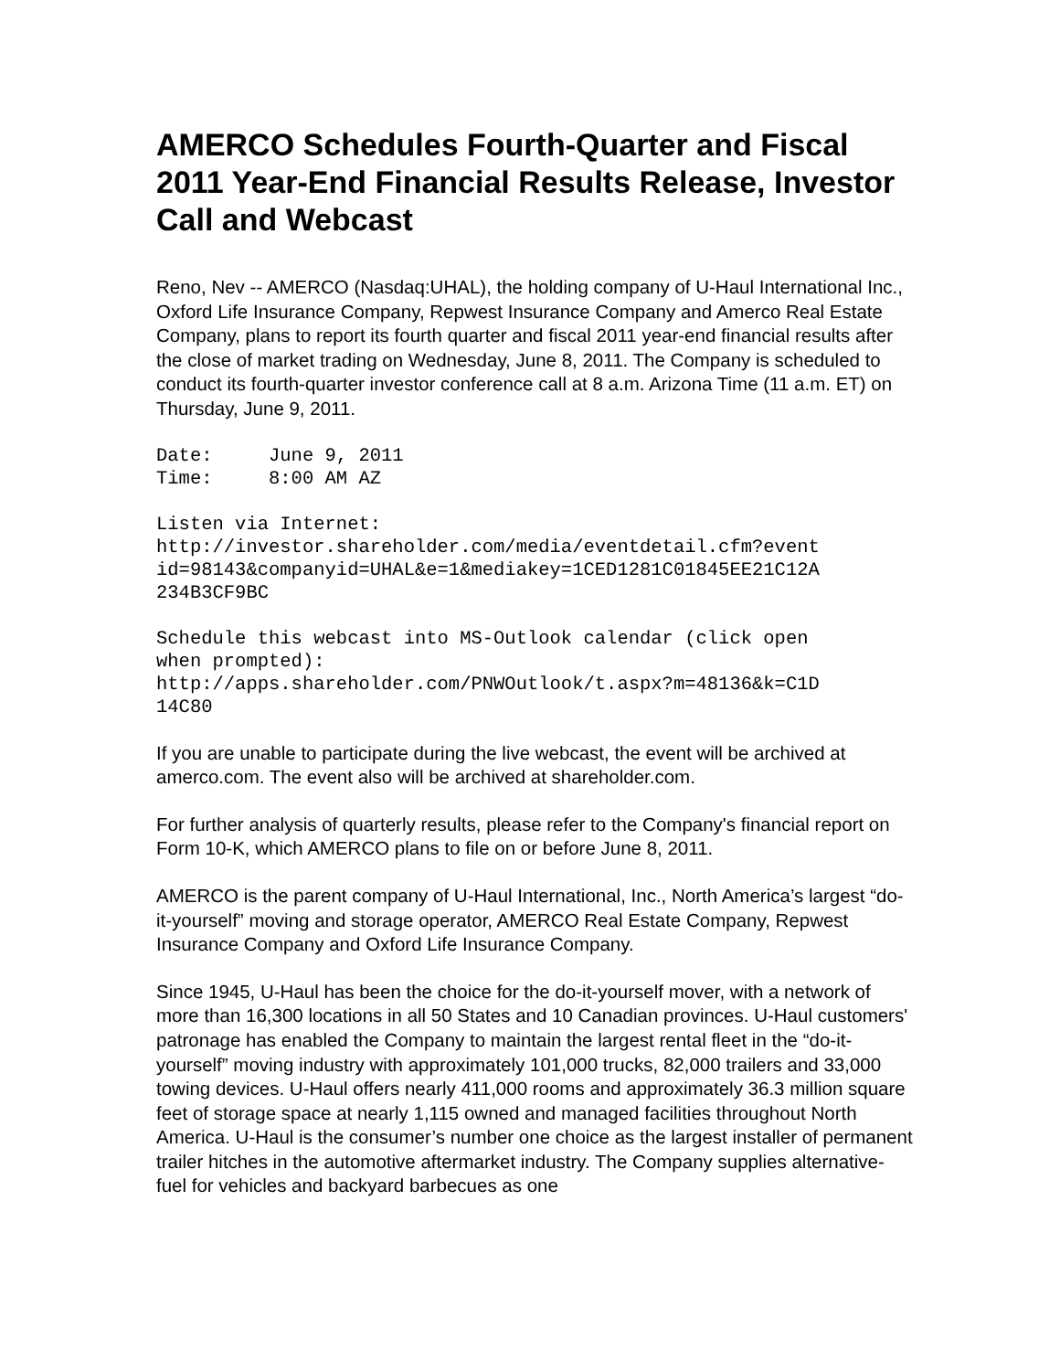AMERCO Schedules Fourth-Quarter and Fiscal 2011 Year-End Financial Results Release, Investor Call and Webcast
Reno, Nev -- AMERCO (Nasdaq:UHAL), the holding company of U-Haul International Inc., Oxford Life Insurance Company, Repwest Insurance Company and Amerco Real Estate Company, plans to report its fourth quarter and fiscal 2011 year-end financial results after the close of market trading on Wednesday, June 8, 2011. The Company is scheduled to conduct its fourth-quarter investor conference call at 8 a.m. Arizona Time (11 a.m. ET) on Thursday, June 9, 2011.
Date:     June 9, 2011
Time:     8:00 AM AZ
Listen via Internet:
http://investor.shareholder.com/media/eventdetail.cfm?event
id=98143&companyid=UHAL&e=1&mediakey=1CED1281C01845EE21C12A
234B3CF9BC
Schedule this webcast into MS-Outlook calendar (click open
when prompted):
http://apps.shareholder.com/PNWOutlook/t.aspx?m=48136&k=C1D
14C80
If you are unable to participate during the live webcast, the event will be archived at amerco.com. The event also will be archived at shareholder.com.
For further analysis of quarterly results, please refer to the Company's financial report on Form 10-K, which AMERCO plans to file on or before June 8, 2011.
AMERCO is the parent company of U-Haul International, Inc., North America’s largest “do-it-yourself” moving and storage operator, AMERCO Real Estate Company, Repwest Insurance Company and Oxford Life Insurance Company.
Since 1945, U-Haul has been the choice for the do-it-yourself mover, with a network of more than 16,300 locations in all 50 States and 10 Canadian provinces. U-Haul customers' patronage has enabled the Company to maintain the largest rental fleet in the “do-it-yourself” moving industry with approximately 101,000 trucks, 82,000 trailers and 33,000 towing devices. U-Haul offers nearly 411,000 rooms and approximately 36.3 million square feet of storage space at nearly 1,115 owned and managed facilities throughout North America. U-Haul is the consumer’s number one choice as the largest installer of permanent trailer hitches in the automotive aftermarket industry. The Company supplies alternative-fuel for vehicles and backyard barbecues as one